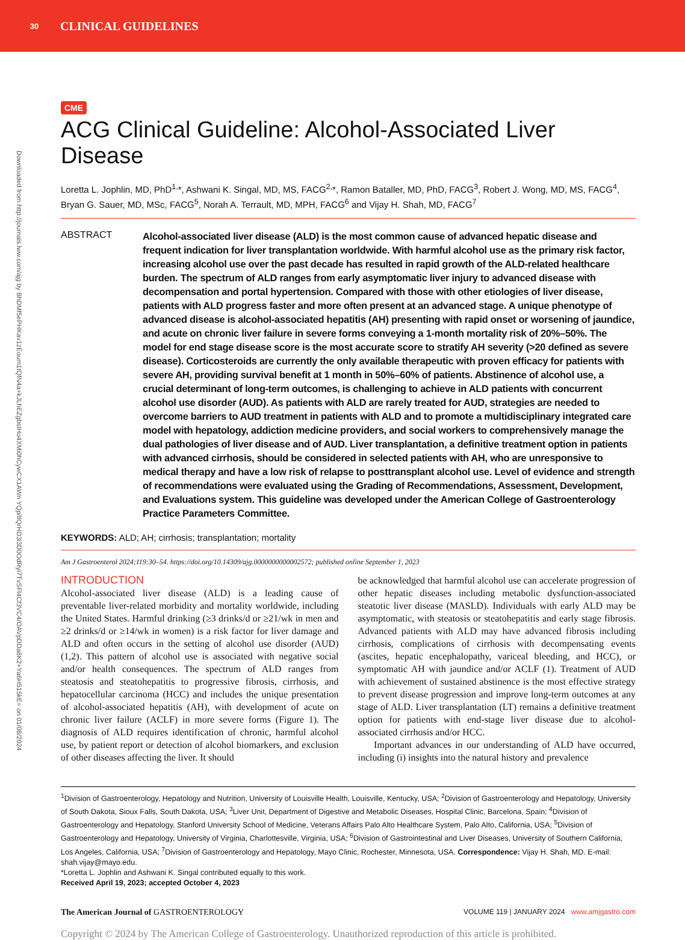30 CLINICAL GUIDELINES
Downloaded from http://journals.lww.com/ajg by BhDMf5ePHKav1zEoum1tQfN4a+kJLhEZgbsIHo4XMi0hCywCX1AWn YQp/IlQrHD3i3D0OdRyi7TvSFl4Cf3VC4/OAVpDDa8K2+Ya6H515kE= on 01/08/2024
CME
ACG Clinical Guideline: Alcohol-Associated Liver Disease
Loretta L. Jophlin, MD, PhD<sup>1,</sup>*, Ashwani K. Singal, MD, MS, FACG<sup>2,</sup>*, Ramon Bataller, MD, PhD, FACG<sup>3</sup>, Robert J. Wong, MD, MS, FACG<sup>4</sup>, Bryan G. Sauer, MD, MSc, FACG<sup>5</sup>, Norah A. Terrault, MD, MPH, FACG<sup>6</sup> and Vijay H. Shah, MD, FACG<sup>7</sup>
ABSTRACT
Alcohol-associated liver disease (ALD) is the most common cause of advanced hepatic disease and frequent indication for liver transplantation worldwide. With harmful alcohol use as the primary risk factor, increasing alcohol use over the past decade has resulted in rapid growth of the ALD-related healthcare burden. The spectrum of ALD ranges from early asymptomatic liver injury to advanced disease with decompensation and portal hypertension. Compared with those with other etiologies of liver disease, patients with ALD progress faster and more often present at an advanced stage. A unique phenotype of advanced disease is alcohol-associated hepatitis (AH) presenting with rapid onset or worsening of jaundice, and acute on chronic liver failure in severe forms conveying a 1-month mortality risk of 20%–50%. The model for end stage disease score is the most accurate score to stratify AH severity (>20 defined as severe disease). Corticosteroids are currently the only available therapeutic with proven efficacy for patients with severe AH, providing survival benefit at 1 month in 50%–60% of patients. Abstinence of alcohol use, a crucial determinant of long-term outcomes, is challenging to achieve in ALD patients with concurrent alcohol use disorder (AUD). As patients with ALD are rarely treated for AUD, strategies are needed to overcome barriers to AUD treatment in patients with ALD and to promote a multidisciplinary integrated care model with hepatology, addiction medicine providers, and social workers to comprehensively manage the dual pathologies of liver disease and of AUD. Liver transplantation, a definitive treatment option in patients with advanced cirrhosis, should be considered in selected patients with AH, who are unresponsive to medical therapy and have a low risk of relapse to posttransplant alcohol use. Level of evidence and strength of recommendations were evaluated using the Grading of Recommendations, Assessment, Development, and Evaluations system. This guideline was developed under the American College of Gastroenterology Practice Parameters Committee.
KEYWORDS: ALD; AH; cirrhosis; transplantation; mortality
Am J Gastroenterol 2024;119:30–54. https://doi.org/10.14309/ajg.0000000000002572; published online September 1, 2023
INTRODUCTION
Alcohol-associated liver disease (ALD) is a leading cause of preventable liver-related morbidity and mortality worldwide, including the United States. Harmful drinking (≥3 drinks/d or ≥21/wk in men and ≥2 drinks/d or ≥14/wk in women) is a risk factor for liver damage and ALD and often occurs in the setting of alcohol use disorder (AUD) (1,2). This pattern of alcohol use is associated with negative social and/or health consequences. The spectrum of ALD ranges from steatosis and steatohepatitis to progressive fibrosis, cirrhosis, and hepatocellular carcinoma (HCC) and includes the unique presentation of alcohol-associated hepatitis (AH), with development of acute on chronic liver failure (ACLF) in more severe forms (Figure 1). The diagnosis of ALD requires identification of chronic, harmful alcohol use, by patient report or detection of alcohol biomarkers, and exclusion of other diseases affecting the liver. It should
be acknowledged that harmful alcohol use can accelerate progression of other hepatic diseases including metabolic dysfunction-associated steatotic liver disease (MASLD). Individuals with early ALD may be asymptomatic, with steatosis or steatohepatitis and early stage fibrosis. Advanced patients with ALD may have advanced fibrosis including cirrhosis, complications of cirrhosis with decompensating events (ascites, hepatic encephalopathy, variceal bleeding, and HCC), or symptomatic AH with jaundice and/or ACLF (1). Treatment of AUD with achievement of sustained abstinence is the most effective strategy to prevent disease progression and improve long-term outcomes at any stage of ALD. Liver transplantation (LT) remains a definitive treatment option for patients with end-stage liver disease due to alcohol-associated cirrhosis and/or HCC.
Important advances in our understanding of ALD have occurred, including (i) insights into the natural history and prevalence
<sup>1</sup> Division of Gastroenterology, Hepatology and Nutrition, University of Louisville Health, Louisville, Kentucky, USA; <sup>2</sup>Division of Gastroenterology and Hepatology, University of South Dakota, Sioux Falls, South Dakota, USA; <sup>3</sup>Liver Unit, Department of Digestive and Metabolic Diseases, Hospital Clinic, Barcelona, Spain; <sup>4</sup>Division of Gastroenterology and Hepatology, Stanford University School of Medicine, Veterans Affairs Palo Alto Healthcare System, Palo Alto, California, USA; <sup>5</sup>Division of Gastroenterology and Hepatology, University of Virginia, Charlottesville, Virginia, USA; <sup>6</sup>Division of Gastrointestinal and Liver Diseases, University of Southern California, Los Angeles, California, USA; <sup>7</sup>Division of Gastroenterology and Hepatology, Mayo Clinic, Rochester, Minnesota, USA. Correspondence: Vijay H. Shah, MD. E-mail: shah.vijay@mayo.edu.
*Loretta L. Jophlin and Ashwani K. Singal contributed equally to this work.
Received April 19, 2023; accepted October 4, 2023
The American Journal of GASTROENTEROLOGY VOLUME 119 | JANUARY 2024 www.amjgastro.com
Copyright © 2024 by The American College of Gastroenterology. Unauthorized reproduction of this article is prohibited.